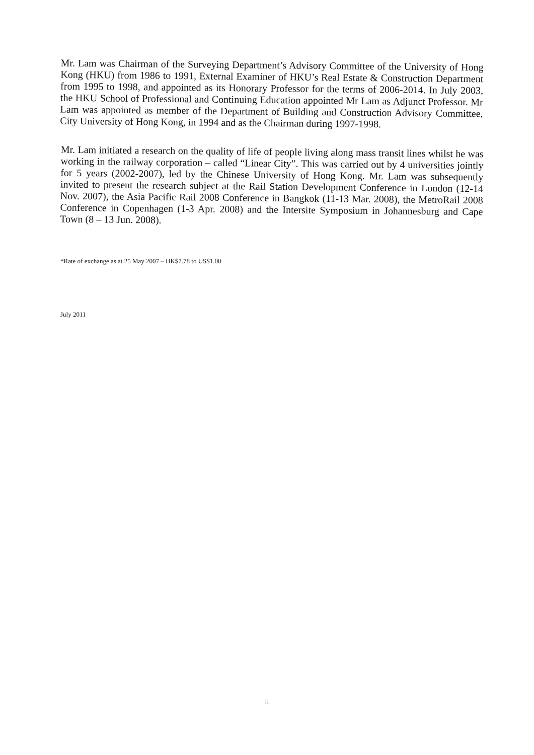Mr. Lam was Chairman of the Surveying Department’s Advisory Committee of the University of Hong Kong (HKU) from 1986 to 1991, External Examiner of HKU’s Real Estate & Construction Department from 1995 to 1998, and appointed as its Honorary Professor for the terms of 2006-2014. In July 2003, the HKU School of Professional and Continuing Education appointed Mr Lam as Adjunct Professor. Mr Lam was appointed as member of the Department of Building and Construction Advisory Committee, City University of Hong Kong, in 1994 and as the Chairman during 1997-1998.
Mr. Lam initiated a research on the quality of life of people living along mass transit lines whilst he was working in the railway corporation – called “Linear City”. This was carried out by 4 universities jointly for 5 years (2002-2007), led by the Chinese University of Hong Kong. Mr. Lam was subsequently invited to present the research subject at the Rail Station Development Conference in London (12-14 Nov. 2007), the Asia Pacific Rail 2008 Conference in Bangkok (11-13 Mar. 2008), the MetroRail 2008 Conference in Copenhagen (1-3 Apr. 2008) and the Intersite Symposium in Johannesburg and Cape Town (8 – 13 Jun. 2008).
*Rate of exchange as at 25 May 2007 – HK$7.78 to US$1.00
July 2011
ii